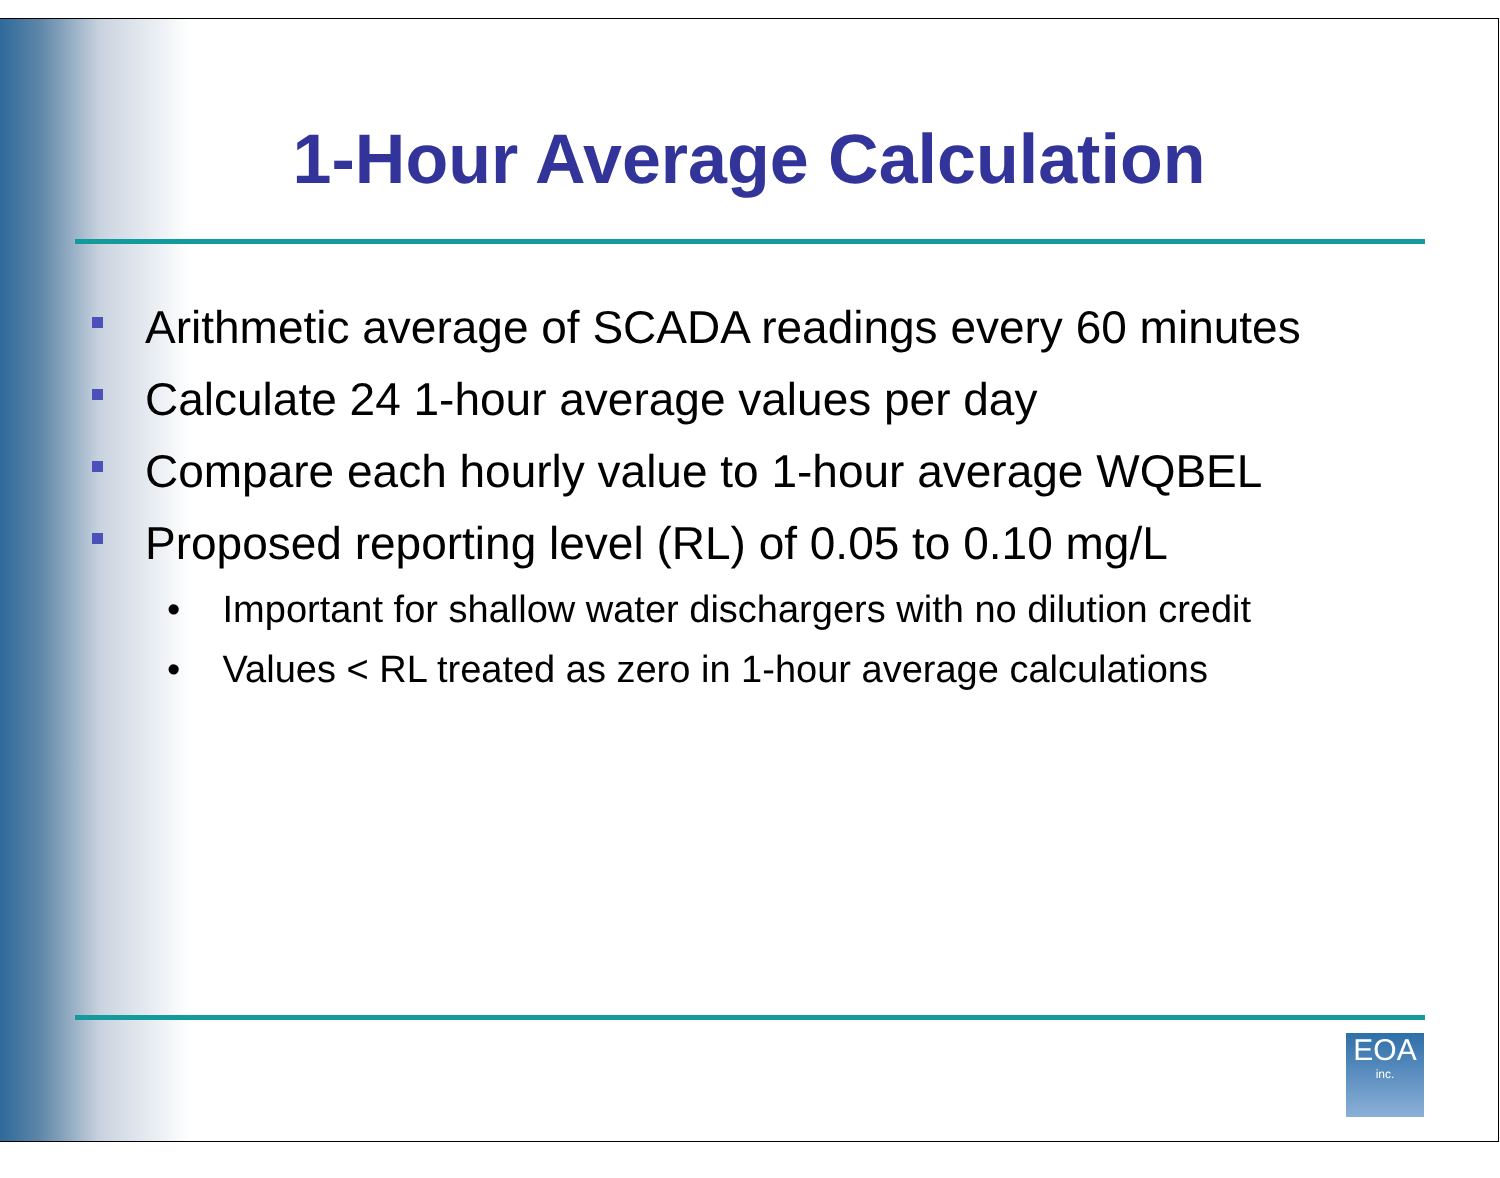1-Hour Average Calculation
Arithmetic average of SCADA readings every 60 minutes
Calculate 24 1-hour average values per day
Compare each hourly value to 1-hour average WQBEL
Proposed reporting level (RL) of 0.05 to 0.10 mg/L
• Important for shallow water dischargers with no dilution credit
• Values < RL treated as zero in 1-hour average calculations
EOA
inc.